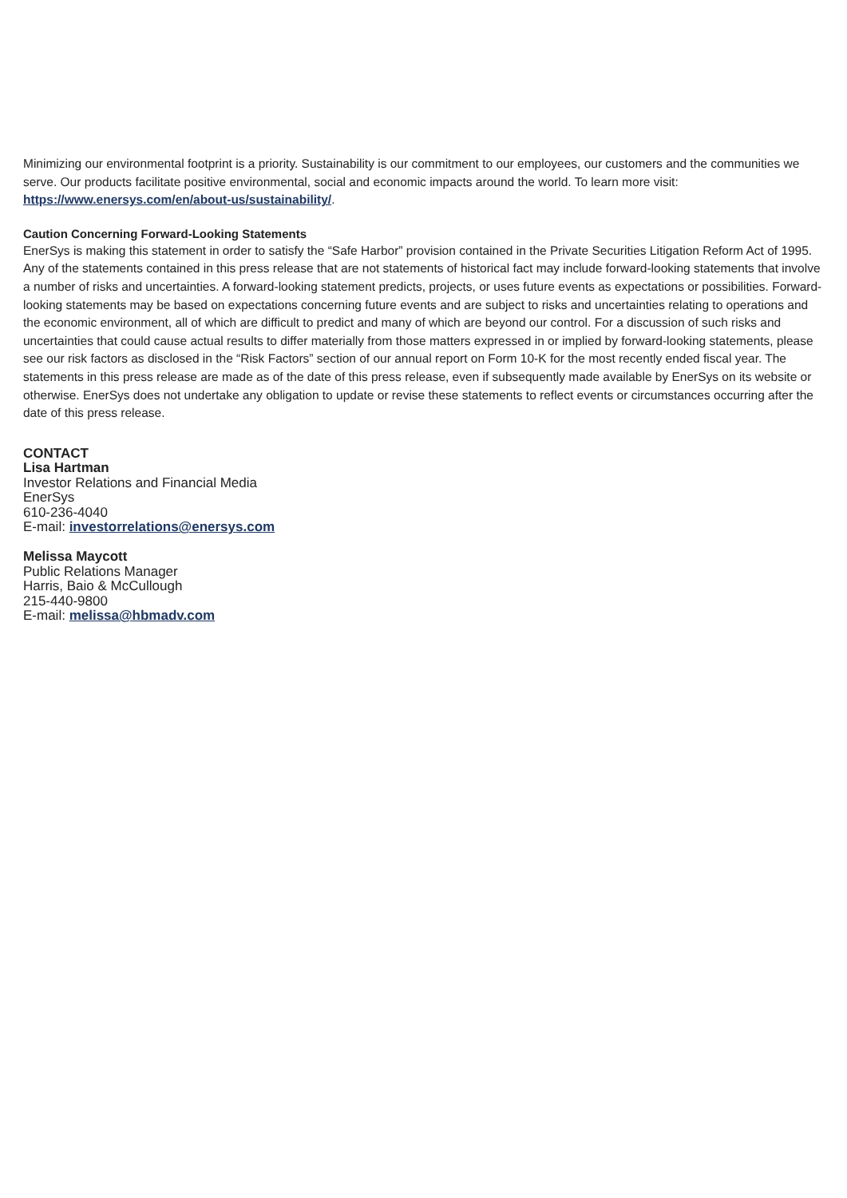Minimizing our environmental footprint is a priority. Sustainability is our commitment to our employees, our customers and the communities we serve. Our products facilitate positive environmental, social and economic impacts around the world. To learn more visit: https://www.enersys.com/en/about-us/sustainability/.
Caution Concerning Forward-Looking Statements
EnerSys is making this statement in order to satisfy the “Safe Harbor” provision contained in the Private Securities Litigation Reform Act of 1995. Any of the statements contained in this press release that are not statements of historical fact may include forward-looking statements that involve a number of risks and uncertainties. A forward-looking statement predicts, projects, or uses future events as expectations or possibilities. Forward-looking statements may be based on expectations concerning future events and are subject to risks and uncertainties relating to operations and the economic environment, all of which are difficult to predict and many of which are beyond our control. For a discussion of such risks and uncertainties that could cause actual results to differ materially from those matters expressed in or implied by forward-looking statements, please see our risk factors as disclosed in the “Risk Factors” section of our annual report on Form 10-K for the most recently ended fiscal year. The statements in this press release are made as of the date of this press release, even if subsequently made available by EnerSys on its website or
otherwise. EnerSys does not undertake any obligation to update or revise these statements to reflect events or circumstances occurring after the date of this press release.
CONTACT
Lisa Hartman
Investor Relations and Financial Media
EnerSys
610-236-4040
E-mail: investorrelations@enersys.com
Melissa Maycott
Public Relations Manager
Harris, Baio & McCullough
215-440-9800
E-mail: melissa@hbmadv.com